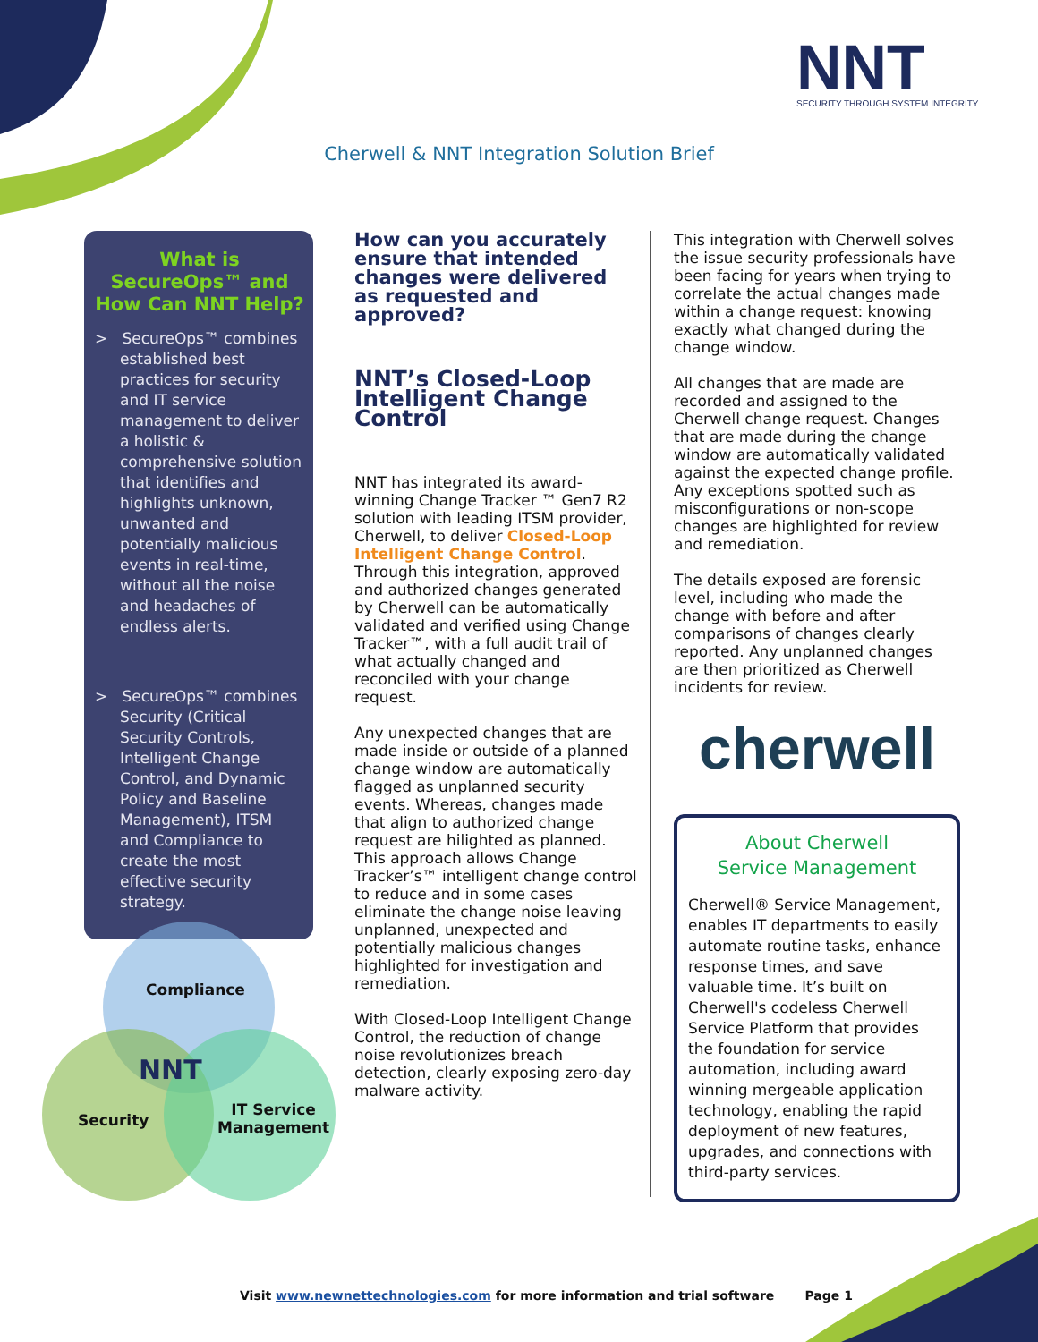NNT
SECURITY THROUGH SYSTEM INTEGRITY
Cherwell & NNT Integration Solution Brief
What is SecureOps™ and How Can NNT Help?
> SecureOps™ combines established best practices for security and IT service management to deliver a holistic & comprehensive solution that identifies and highlights unknown, unwanted and potentially malicious events in real-time, without all the noise and headaches of endless alerts.
> SecureOps™ combines Security (Critical Security Controls, Intelligent Change Control, and Dynamic Policy and Baseline Management), ITSM and Compliance to create the most effective security strategy.
How can you accurately ensure that intended changes were delivered as requested and approved?
NNT’s Closed-Loop Intelligent Change Control
NNT has integrated its award-winning Change Tracker ™ Gen7 R2 solution with leading ITSM provider, Cherwell, to deliver Closed-Loop Intelligent Change Control. Through this integration, approved and authorized changes generated by Cherwell can be automatically validated and verified using Change Tracker™, with a full audit trail of what actually changed and reconciled with your change request.
Any unexpected changes that are made inside or outside of a planned change window are automatically flagged as unplanned security events. Whereas, changes made that align to authorized change request are hilighted as planned. This approach allows Change Tracker’s™ intelligent change control to reduce and in some cases eliminate the change noise leaving unplanned, unexpected and potentially malicious changes highlighted for investigation and remediation.
With Closed-Loop Intelligent Change Control, the reduction of change noise revolutionizes breach detection, clearly exposing zero-day malware activity.
This integration with Cherwell solves the issue security professionals have been facing for years when trying to correlate the actual changes made within a change request: knowing exactly what changed during the change window.
All changes that are made are recorded and assigned to the Cherwell change request. Changes that are made during the change window are automatically validated against the expected change profile. Any exceptions spotted such as misconfigurations or non-scope changes are highlighted for review and remediation.
The details exposed are forensic level, including who made the change with before and after comparisons of changes clearly reported. Any unplanned changes are then prioritized as Cherwell incidents for review.
cherwell
About Cherwell
Service Management
Cherwell® Service Management, enables IT departments to easily automate routine tasks, enhance response times, and save valuable time. It’s built on Cherwell's codeless Cherwell Service Platform that provides the foundation for service automation, including award winning mergeable application technology, enabling the rapid deployment of new features, upgrades, and connections with third-party services.
Compliance
NNT
Security
IT Service
Management
Visit www.newnettechnologies.com for more information and trial software Page 1